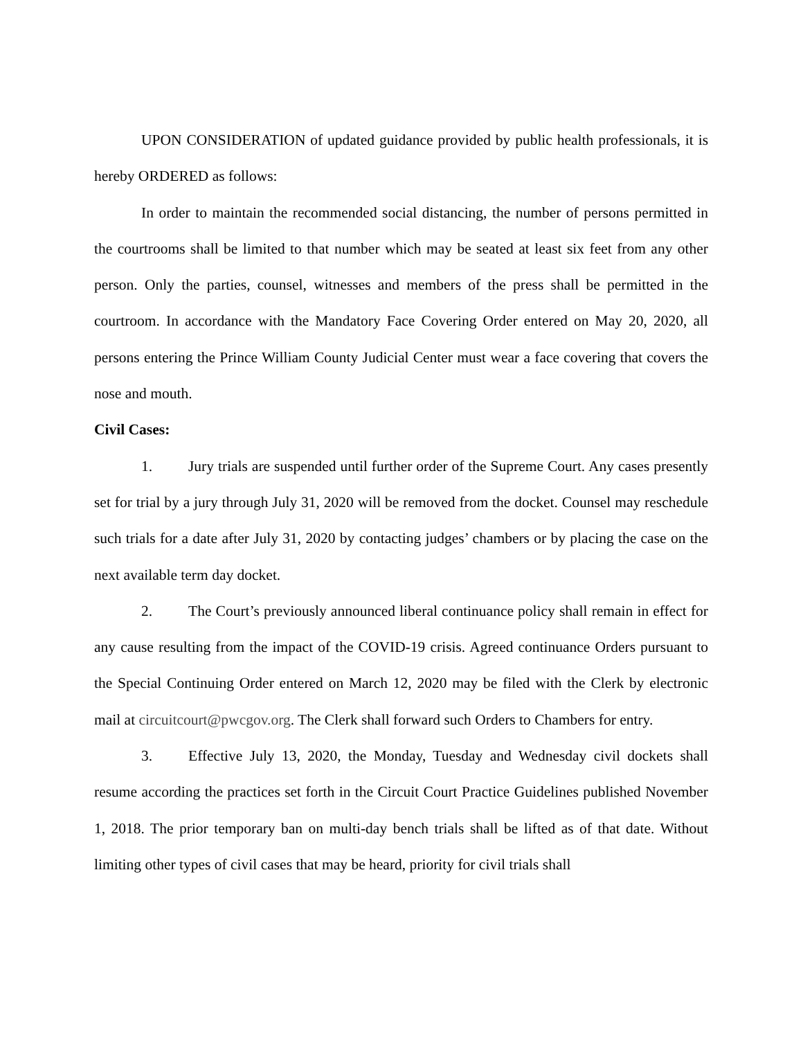UPON CONSIDERATION of updated guidance provided by public health professionals, it is hereby ORDERED as follows:
In order to maintain the recommended social distancing, the number of persons permitted in the courtrooms shall be limited to that number which may be seated at least six feet from any other person. Only the parties, counsel, witnesses and members of the press shall be permitted in the courtroom. In accordance with the Mandatory Face Covering Order entered on May 20, 2020, all persons entering the Prince William County Judicial Center must wear a face covering that covers the nose and mouth.
Civil Cases:
1. Jury trials are suspended until further order of the Supreme Court. Any cases presently set for trial by a jury through July 31, 2020 will be removed from the docket. Counsel may reschedule such trials for a date after July 31, 2020 by contacting judges’ chambers or by placing the case on the next available term day docket.
2. The Court’s previously announced liberal continuance policy shall remain in effect for any cause resulting from the impact of the COVID-19 crisis. Agreed continuance Orders pursuant to the Special Continuing Order entered on March 12, 2020 may be filed with the Clerk by electronic mail at circuitcourt@pwcgov.org. The Clerk shall forward such Orders to Chambers for entry.
3. Effective July 13, 2020, the Monday, Tuesday and Wednesday civil dockets shall resume according the practices set forth in the Circuit Court Practice Guidelines published November 1, 2018. The prior temporary ban on multi-day bench trials shall be lifted as of that date. Without limiting other types of civil cases that may be heard, priority for civil trials shall